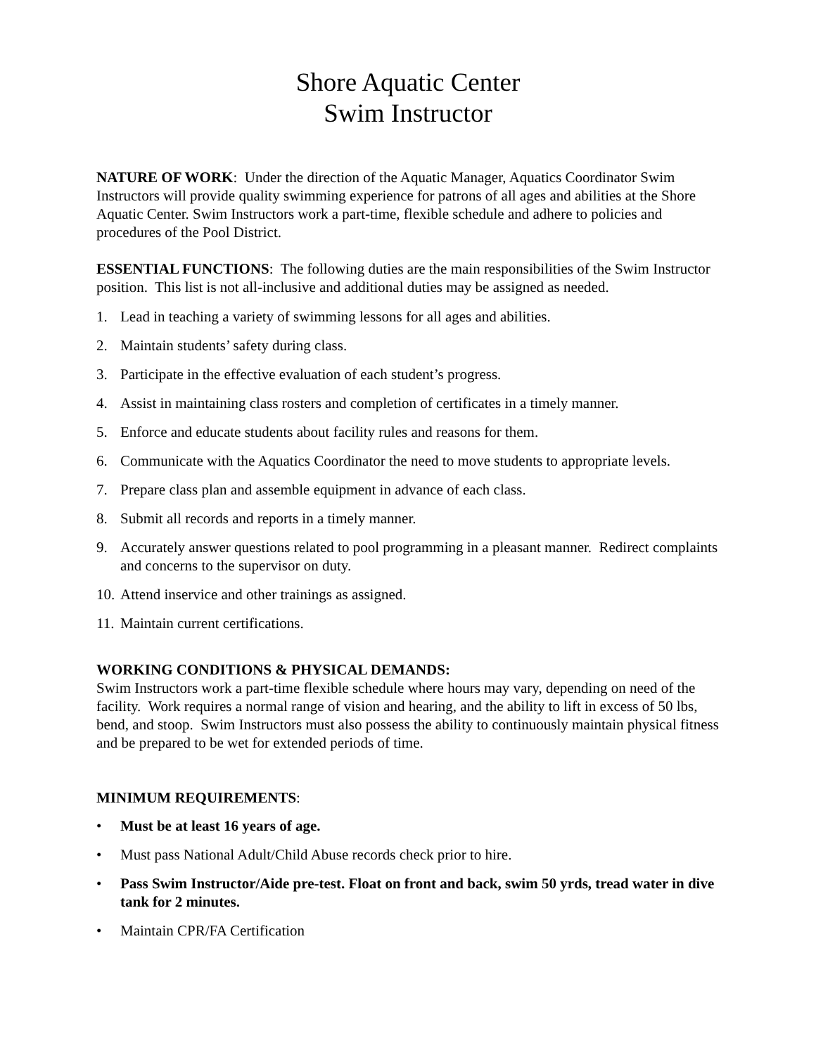Shore Aquatic Center
Swim Instructor
NATURE OF WORK: Under the direction of the Aquatic Manager, Aquatics Coordinator Swim Instructors will provide quality swimming experience for patrons of all ages and abilities at the Shore Aquatic Center. Swim Instructors work a part-time, flexible schedule and adhere to policies and procedures of the Pool District.
ESSENTIAL FUNCTIONS: The following duties are the main responsibilities of the Swim Instructor position. This list is not all-inclusive and additional duties may be assigned as needed.
1. Lead in teaching a variety of swimming lessons for all ages and abilities.
2. Maintain students’ safety during class.
3. Participate in the effective evaluation of each student’s progress.
4. Assist in maintaining class rosters and completion of certificates in a timely manner.
5. Enforce and educate students about facility rules and reasons for them.
6. Communicate with the Aquatics Coordinator the need to move students to appropriate levels.
7. Prepare class plan and assemble equipment in advance of each class.
8. Submit all records and reports in a timely manner.
9. Accurately answer questions related to pool programming in a pleasant manner. Redirect complaints and concerns to the supervisor on duty.
10. Attend inservice and other trainings as assigned.
11. Maintain current certifications.
WORKING CONDITIONS & PHYSICAL DEMANDS:
Swim Instructors work a part-time flexible schedule where hours may vary, depending on need of the facility. Work requires a normal range of vision and hearing, and the ability to lift in excess of 50 lbs, bend, and stoop. Swim Instructors must also possess the ability to continuously maintain physical fitness and be prepared to be wet for extended periods of time.
MINIMUM REQUIREMENTS:
• Must be at least 16 years of age.
• Must pass National Adult/Child Abuse records check prior to hire.
• Pass Swim Instructor/Aide pre-test. Float on front and back, swim 50 yrds, tread water in dive tank for 2 minutes.
• Maintain CPR/FA Certification